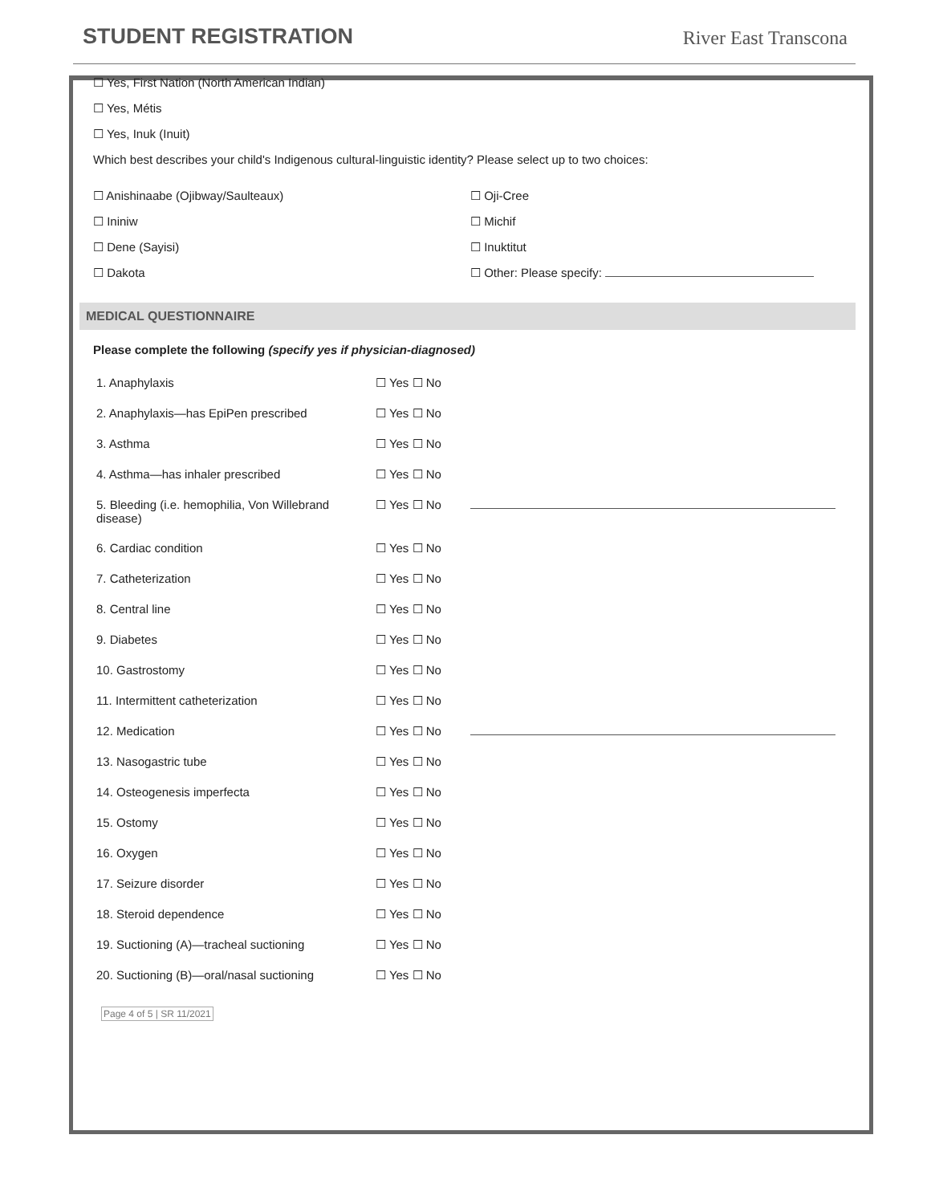STUDENT REGISTRATION
River East Transcona
☐ Yes, First Nation (North American Indian)
☐ Yes, Métis
☐ Yes, Inuk (Inuit)
Which best describes your child's Indigenous cultural-linguistic identity? Please select up to two choices:
☐ Anishinaabe (Ojibway/Saulteaux)
☐ Ininiw
☐ Dene (Sayisi)
☐ Dakota
☐ Oji-Cree
☐ Michif
☐ Inuktitut
☐ Other: Please specify:
MEDICAL QUESTIONNAIRE
Please complete the following (specify yes if physician-diagnosed)
| 1. Anaphylaxis | ☐ Yes ☐ No | |
| 2. Anaphylaxis—has EpiPen prescribed | ☐ Yes ☐ No | |
| 3. Asthma | ☐ Yes ☐ No | |
| 4. Asthma—has inhaler prescribed | ☐ Yes ☐ No | |
| 5. Bleeding (i.e. hemophilia, Von Willebrand disease) | ☐ Yes ☐ No | |
| 6. Cardiac condition | ☐ Yes ☐ No | |
| 7. Catheterization | ☐ Yes ☐ No | |
| 8. Central line | ☐ Yes ☐ No | |
| 9. Diabetes | ☐ Yes ☐ No | |
| 10. Gastrostomy | ☐ Yes ☐ No | |
| 11. Intermittent catheterization | ☐ Yes ☐ No | |
| 12. Medication | ☐ Yes ☐ No | |
| 13. Nasogastric tube | ☐ Yes ☐ No | |
| 14. Osteogenesis imperfecta | ☐ Yes ☐ No | |
| 15. Ostomy | ☐ Yes ☐ No | |
| 16. Oxygen | ☐ Yes ☐ No | |
| 17. Seizure disorder | ☐ Yes ☐ No | |
| 18. Steroid dependence | ☐ Yes ☐ No | |
| 19. Suctioning (A)—tracheal suctioning | ☐ Yes ☐ No | |
| 20. Suctioning (B)—oral/nasal suctioning | ☐ Yes ☐ No | |
Page 4 of 5 | SR 11/2021